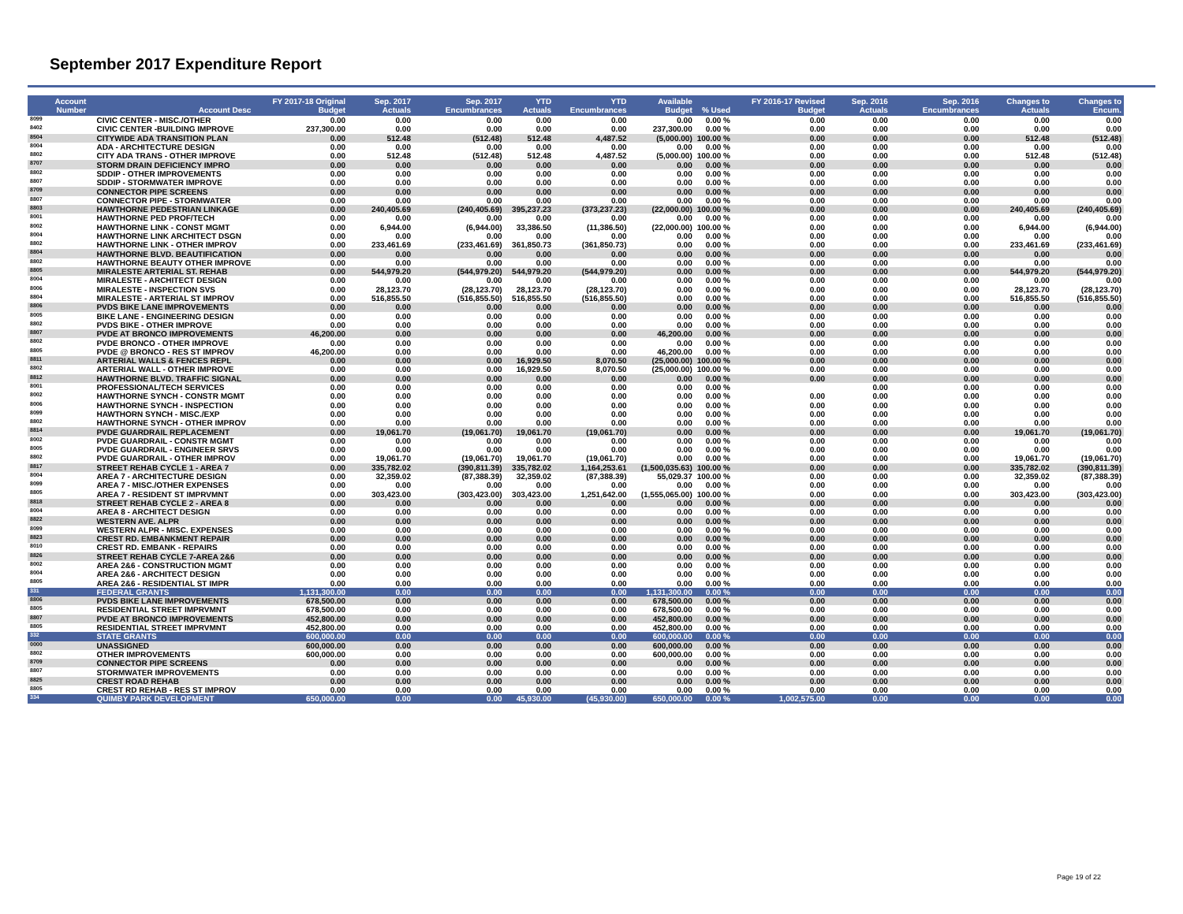September 2017 Expenditure Report
| Account Number | Account Desc | FY 2017-18 Original Budget | Sep. 2017 Actuals | Sep. 2017 Encumbrances | YTD Actuals | YTD Encumbrances | Available Budget | % Used | FY 2016-17 Revised Budget | Sep. 2016 Actuals | Sep. 2016 Encumbrances | Changes to Actuals | Changes to Encum. |
| --- | --- | --- | --- | --- | --- | --- | --- | --- | --- | --- | --- | --- | --- |
| 8099 | CIVIC CENTER - MISC./OTHER | 0.00 | 0.00 | 0.00 | 0.00 | 0.00 | 0.00 | 0.00 % | 0.00 | 0.00 | 0.00 | 0.00 | 0.00 |
| 8402 | CIVIC CENTER -BUILDING IMPROVE | 237,300.00 | 0.00 | 0.00 | 0.00 | 0.00 | 237,300.00 | 0.00 % | 0.00 | 0.00 | 0.00 | 0.00 | 0.00 |
| 8504 | CITYWIDE ADA TRANSITION PLAN | 0.00 | 512.48 | (512.48) | 512.48 | 4,487.52 | (5,000.00) | 100.00 % | 0.00 | 0.00 | 0.00 | 512.48 | (512.48) |
| 8004 | ADA - ARCHITECTURE DESIGN | 0.00 | 0.00 | 0.00 | 0.00 | 0.00 | 0.00 | 0.00 % | 0.00 | 0.00 | 0.00 | 0.00 | 0.00 |
| 8802 | CITY ADA TRANS - OTHER IMPROVE | 0.00 | 512.48 | (512.48) | 512.48 | 4,487.52 | (5,000.00) | 100.00 % | 0.00 | 0.00 | 0.00 | 512.48 | (512.48) |
| 8707 | STORM DRAIN DEFICIENCY IMPRO | 0.00 | 0.00 | 0.00 | 0.00 | 0.00 | 0.00 | 0.00 % | 0.00 | 0.00 | 0.00 | 0.00 | 0.00 |
| 8802 | SDDIP - OTHER IMPROVEMENTS | 0.00 | 0.00 | 0.00 | 0.00 | 0.00 | 0.00 | 0.00 % | 0.00 | 0.00 | 0.00 | 0.00 | 0.00 |
| 8807 | SDDIP - STORMWATER IMPROVE | 0.00 | 0.00 | 0.00 | 0.00 | 0.00 | 0.00 | 0.00 % | 0.00 | 0.00 | 0.00 | 0.00 | 0.00 |
| 8709 | CONNECTOR PIPE SCREENS | 0.00 | 0.00 | 0.00 | 0.00 | 0.00 | 0.00 | 0.00 % | 0.00 | 0.00 | 0.00 | 0.00 | 0.00 |
| 8807 | CONNECTOR PIPE - STORMWATER | 0.00 | 0.00 | 0.00 | 0.00 | 0.00 | 0.00 | 0.00 % | 0.00 | 0.00 | 0.00 | 0.00 | 0.00 |
| 8803 | HAWTHORNE PEDESTRIAN LINKAGE | 0.00 | 240,405.69 | (240,405.69) | 395,237.23 | (373,237.23) | (22,000.00) | 100.00 % | 0.00 | 0.00 | 0.00 | 240,405.69 | (240,405.69) |
| 8001 | HAWTHORNE PED PROF/TECH | 0.00 | 0.00 | 0.00 | 0.00 | 0.00 | 0.00 | 0.00 % | 0.00 | 0.00 | 0.00 | 0.00 | 0.00 |
| 8002 | HAWTHORNE LINK - CONST MGMT | 0.00 | 6,944.00 | (6,944.00) | 33,386.50 | (11,386.50) | (22,000.00) | 100.00 % | 0.00 | 0.00 | 0.00 | 6,944.00 | (6,944.00) |
| 8004 | HAWTHORNE LINK ARCHITECT DSGN | 0.00 | 0.00 | 0.00 | 0.00 | 0.00 | 0.00 | 0.00 % | 0.00 | 0.00 | 0.00 | 0.00 | 0.00 |
| 8802 | HAWTHORNE LINK - OTHER IMPROV | 0.00 | 233,461.69 | (233,461.69) | 361,850.73 | (361,850.73) | 0.00 | 0.00 % | 0.00 | 0.00 | 0.00 | 233,461.69 | (233,461.69) |
| 8804 | HAWTHORNE BLVD. BEAUTIFICATION | 0.00 | 0.00 | 0.00 | 0.00 | 0.00 | 0.00 | 0.00 % | 0.00 | 0.00 | 0.00 | 0.00 | 0.00 |
| 8802 | HAWTHORNE BEAUTY OTHER IMPROVE | 0.00 | 0.00 | 0.00 | 0.00 | 0.00 | 0.00 | 0.00 % | 0.00 | 0.00 | 0.00 | 0.00 | 0.00 |
| 8805 | MIRALESTE ARTERIAL ST. REHAB | 0.00 | 544,979.20 | (544,979.20) | 544,979.20 | (544,979.20) | 0.00 | 0.00 % | 0.00 | 0.00 | 0.00 | 544,979.20 | (544,979.20) |
| 8004 | MIRALESTE - ARCHITECT DESIGN | 0.00 | 0.00 | 0.00 | 0.00 | 0.00 | 0.00 | 0.00 % | 0.00 | 0.00 | 0.00 | 0.00 | 0.00 |
| 8006 | MIRALESTE - INSPECTION SVS | 0.00 | 28,123.70 | (28,123.70) | 28,123.70 | (28,123.70) | 0.00 | 0.00 % | 0.00 | 0.00 | 0.00 | 28,123.70 | (28,123.70) |
| 8804 | MIRALESTE - ARTERIAL ST IMPROV | 0.00 | 516,855.50 | (516,855.50) | 516,855.50 | (516,855.50) | 0.00 | 0.00 % | 0.00 | 0.00 | 0.00 | 516,855.50 | (516,855.50) |
| 8806 | PVDS BIKE LANE IMPROVEMENTS | 0.00 | 0.00 | 0.00 | 0.00 | 0.00 | 0.00 | 0.00 % | 0.00 | 0.00 | 0.00 | 0.00 | 0.00 |
| 8005 | BIKE LANE - ENGINEERING DESIGN | 0.00 | 0.00 | 0.00 | 0.00 | 0.00 | 0.00 | 0.00 % | 0.00 | 0.00 | 0.00 | 0.00 | 0.00 |
| 8802 | PVDS BIKE - OTHER IMPROVE | 0.00 | 0.00 | 0.00 | 0.00 | 0.00 | 0.00 | 0.00 % | 0.00 | 0.00 | 0.00 | 0.00 | 0.00 |
| 8807 | PVDE AT BRONCO IMPROVEMENTS | 46,200.00 | 0.00 | 0.00 | 0.00 | 0.00 | 46,200.00 | 0.00 % | 0.00 | 0.00 | 0.00 | 0.00 | 0.00 |
| 8802 | PVDE BRONCO - OTHER IMPROVE | 0.00 | 0.00 | 0.00 | 0.00 | 0.00 | 0.00 | 0.00 % | 0.00 | 0.00 | 0.00 | 0.00 | 0.00 |
| 8805 | PVDE @ BRONCO - RES ST IMPROV | 46,200.00 | 0.00 | 0.00 | 0.00 | 0.00 | 46,200.00 | 0.00 % | 0.00 | 0.00 | 0.00 | 0.00 | 0.00 |
| 8811 | ARTERIAL WALLS & FENCES REPL | 0.00 | 0.00 | 0.00 | 16,929.50 | 8,070.50 | (25,000.00) | 100.00 % | 0.00 | 0.00 | 0.00 | 0.00 | 0.00 |
| 8802 | ARTERIAL WALL - OTHER IMPROVE | 0.00 | 0.00 | 0.00 | 16,929.50 | 8,070.50 | (25,000.00) | 100.00 % | 0.00 | 0.00 | 0.00 | 0.00 | 0.00 |
| 8812 | HAWTHORNE BLVD. TRAFFIC SIGNAL | 0.00 | 0.00 | 0.00 | 0.00 | 0.00 | 0.00 | 0.00 % | 0.00 | 0.00 | 0.00 | 0.00 | 0.00 |
| 8001 | PROFESSIONAL/TECH SERVICES | 0.00 | 0.00 | 0.00 | 0.00 | 0.00 | 0.00 | 0.00 % | | 0.00 | 0.00 | 0.00 | 0.00 |
| 8002 | HAWTHORNE SYNCH - CONSTR MGMT | 0.00 | 0.00 | 0.00 | 0.00 | 0.00 | 0.00 | 0.00 % | 0.00 | 0.00 | 0.00 | 0.00 | 0.00 |
| 8006 | HAWTHORNE SYNCH - INSPECTION | 0.00 | 0.00 | 0.00 | 0.00 | 0.00 | 0.00 | 0.00 % | 0.00 | 0.00 | 0.00 | 0.00 | 0.00 |
| 8099 | HAWTHORN SYNCH - MISC./EXP | 0.00 | 0.00 | 0.00 | 0.00 | 0.00 | 0.00 | 0.00 % | 0.00 | 0.00 | 0.00 | 0.00 | 0.00 |
| 8802 | HAWTHORNE SYNCH - OTHER IMPROV | 0.00 | 0.00 | 0.00 | 0.00 | 0.00 | 0.00 | 0.00 % | 0.00 | 0.00 | 0.00 | 0.00 | 0.00 |
| 8814 | PVDE GUARDRAIL REPLACEMENT | 0.00 | 19,061.70 | (19,061.70) | 19,061.70 | (19,061.70) | 0.00 | 0.00 % | 0.00 | 0.00 | 0.00 | 19,061.70 | (19,061.70) |
| 8002 | PVDE GUARDRAIL - CONSTR MGMT | 0.00 | 0.00 | 0.00 | 0.00 | 0.00 | 0.00 | 0.00 % | 0.00 | 0.00 | 0.00 | 0.00 | 0.00 |
| 8005 | PVDE GUARDRAIL - ENGINEER SRVS | 0.00 | 0.00 | 0.00 | 0.00 | 0.00 | 0.00 | 0.00 % | 0.00 | 0.00 | 0.00 | 0.00 | 0.00 |
| 8802 | PVDE GUARDRAIL - OTHER IMPROV | 0.00 | 19,061.70 | (19,061.70) | 19,061.70 | (19,061.70) | 0.00 | 0.00 % | 0.00 | 0.00 | 0.00 | 19,061.70 | (19,061.70) |
| 8817 | STREET REHAB CYCLE 1 - AREA 7 | 0.00 | 335,782.02 | (390,811.39) | 335,782.02 | 1,164,253.61 | (1,500,035.63) | 100.00 % | 0.00 | 0.00 | 0.00 | 335,782.02 | (390,811.39) |
| 8004 | AREA 7 - ARCHITECTURE DESIGN | 0.00 | 32,359.02 | (87,388.39) | 32,359.02 | (87,388.39) | 55,029.37 | 100.00 % | 0.00 | 0.00 | 0.00 | 32,359.02 | (87,388.39) |
| 8099 | AREA 7 - MISC./OTHER EXPENSES | 0.00 | 0.00 | 0.00 | 0.00 | 0.00 | 0.00 | 0.00 % | 0.00 | 0.00 | 0.00 | 0.00 | 0.00 |
| 8805 | AREA 7 - RESIDENT ST IMPRVMNT | 0.00 | 303,423.00 | (303,423.00) | 303,423.00 | 1,251,642.00 | (1,555,065.00) | 100.00 % | 0.00 | 0.00 | 0.00 | 303,423.00 | (303,423.00) |
| 8818 | STREET REHAB CYCLE 2 - AREA 8 | 0.00 | 0.00 | 0.00 | 0.00 | 0.00 | 0.00 | 0.00 % | 0.00 | 0.00 | 0.00 | 0.00 | 0.00 |
| 8004 | AREA 8 - ARCHITECT DESIGN | 0.00 | 0.00 | 0.00 | 0.00 | 0.00 | 0.00 | 0.00 % | 0.00 | 0.00 | 0.00 | 0.00 | 0.00 |
| 8822 | WESTERN AVE. ALPR | 0.00 | 0.00 | 0.00 | 0.00 | 0.00 | 0.00 | 0.00 % | 0.00 | 0.00 | 0.00 | 0.00 | 0.00 |
| 8099 | WESTERN ALPR - MISC. EXPENSES | 0.00 | 0.00 | 0.00 | 0.00 | 0.00 | 0.00 | 0.00 % | 0.00 | 0.00 | 0.00 | 0.00 | 0.00 |
| 8823 | CREST RD. EMBANKMENT REPAIR | 0.00 | 0.00 | 0.00 | 0.00 | 0.00 | 0.00 | 0.00 % | 0.00 | 0.00 | 0.00 | 0.00 | 0.00 |
| 8010 | CREST RD. EMBANK - REPAIRS | 0.00 | 0.00 | 0.00 | 0.00 | 0.00 | 0.00 | 0.00 % | 0.00 | 0.00 | 0.00 | 0.00 | 0.00 |
| 8826 | STREET REHAB CYCLE 7-AREA 2&6 | 0.00 | 0.00 | 0.00 | 0.00 | 0.00 | 0.00 | 0.00 % | 0.00 | 0.00 | 0.00 | 0.00 | 0.00 |
| 8002 | AREA 2&6 - CONSTRUCTION MGMT | 0.00 | 0.00 | 0.00 | 0.00 | 0.00 | 0.00 | 0.00 % | 0.00 | 0.00 | 0.00 | 0.00 | 0.00 |
| 8004 | AREA 2&6 - ARCHITECT DESIGN | 0.00 | 0.00 | 0.00 | 0.00 | 0.00 | 0.00 | 0.00 % | 0.00 | 0.00 | 0.00 | 0.00 | 0.00 |
| 8805 | AREA 2&6 - RESIDENTIAL ST IMPR | 0.00 | 0.00 | 0.00 | 0.00 | 0.00 | 0.00 | 0.00 % | 0.00 | 0.00 | 0.00 | 0.00 | 0.00 |
| 331 | FEDERAL GRANTS | 1,131,300.00 | 0.00 | 0.00 | 0.00 | 0.00 | 1,131,300.00 | 0.00 % | 0.00 | 0.00 | 0.00 | 0.00 | 0.00 |
| 8806 | PVDS BIKE LANE IMPROVEMENTS | 678,500.00 | 0.00 | 0.00 | 0.00 | 0.00 | 678,500.00 | 0.00 % | 0.00 | 0.00 | 0.00 | 0.00 | 0.00 |
| 8805 | RESIDENTIAL STREET IMPRVMNT | 678,500.00 | 0.00 | 0.00 | 0.00 | 0.00 | 678,500.00 | 0.00 % | 0.00 | 0.00 | 0.00 | 0.00 | 0.00 |
| 8807 | PVDE AT BRONCO IMPROVEMENTS | 452,800.00 | 0.00 | 0.00 | 0.00 | 0.00 | 452,800.00 | 0.00 % | 0.00 | 0.00 | 0.00 | 0.00 | 0.00 |
| 8805 | RESIDENTIAL STREET IMPRVMNT | 452,800.00 | 0.00 | 0.00 | 0.00 | 0.00 | 452,800.00 | 0.00 % | 0.00 | 0.00 | 0.00 | 0.00 | 0.00 |
| 332 | STATE GRANTS | 600,000.00 | 0.00 | 0.00 | 0.00 | 0.00 | 600,000.00 | 0.00 % | 0.00 | 0.00 | 0.00 | 0.00 | 0.00 |
| 0000 | UNASSIGNED | 600,000.00 | 0.00 | 0.00 | 0.00 | 0.00 | 600,000.00 | 0.00 % | 0.00 | 0.00 | 0.00 | 0.00 | 0.00 |
| 8802 | OTHER IMPROVEMENTS | 600,000.00 | 0.00 | 0.00 | 0.00 | 0.00 | 600,000.00 | 0.00 % | 0.00 | 0.00 | 0.00 | 0.00 | 0.00 |
| 8709 | CONNECTOR PIPE SCREENS | 0.00 | 0.00 | 0.00 | 0.00 | 0.00 | 0.00 | 0.00 % | 0.00 | 0.00 | 0.00 | 0.00 | 0.00 |
| 8807 | STORMWATER IMPROVEMENTS | 0.00 | 0.00 | 0.00 | 0.00 | 0.00 | 0.00 | 0.00 % | 0.00 | 0.00 | 0.00 | 0.00 | 0.00 |
| 8825 | CREST ROAD REHAB | 0.00 | 0.00 | 0.00 | 0.00 | 0.00 | 0.00 | 0.00 % | 0.00 | 0.00 | 0.00 | 0.00 | 0.00 |
| 8805 | CREST RD REHAB - RES ST IMPROV | 0.00 | 0.00 | 0.00 | 0.00 | 0.00 | 0.00 | 0.00 % | 0.00 | 0.00 | 0.00 | 0.00 | 0.00 |
| 334 | QUIMBY PARK DEVELOPMENT | 650,000.00 | 0.00 | 0.00 | 45,930.00 | (45,930.00) | 650,000.00 | 0.00 % | 1,002,575.00 | 0.00 | 0.00 | 0.00 | 0.00 |
Page 19 of 22